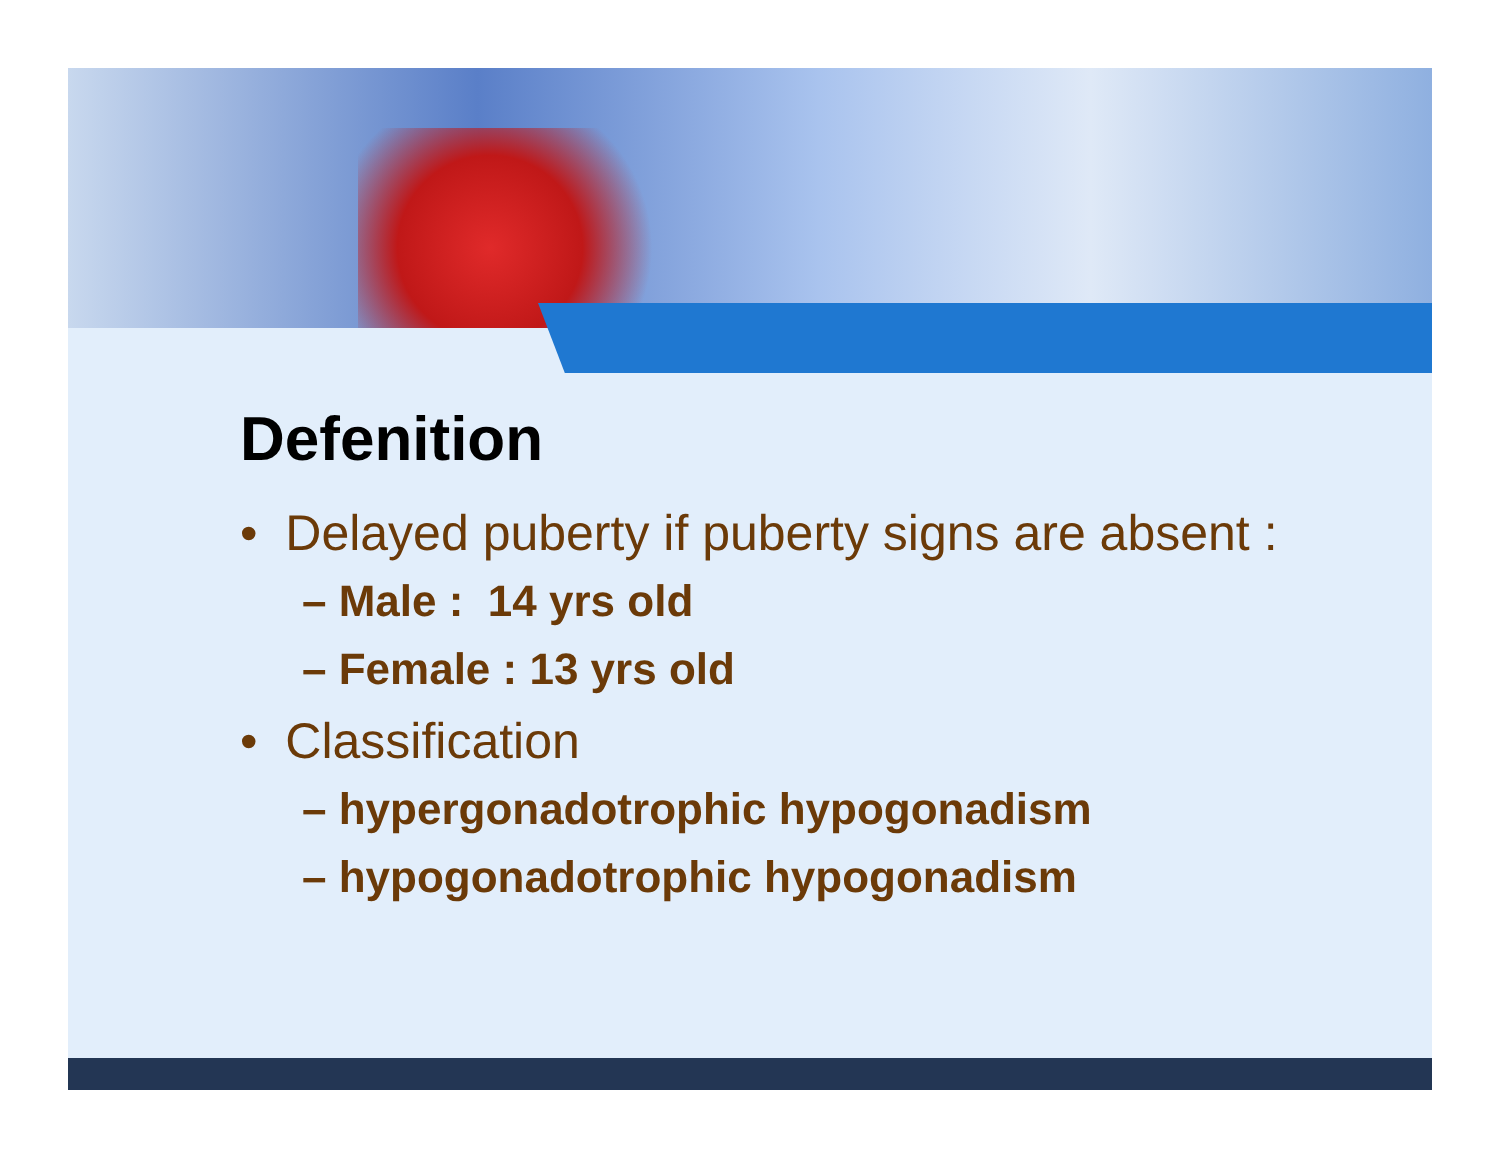Defenition
• Delayed puberty if puberty signs are absent :
– Male : 14 yrs old
– Female : 13 yrs old
• Classification
– hypergonadotrophic hypogonadism
– hypogonadotrophic hypogonadism